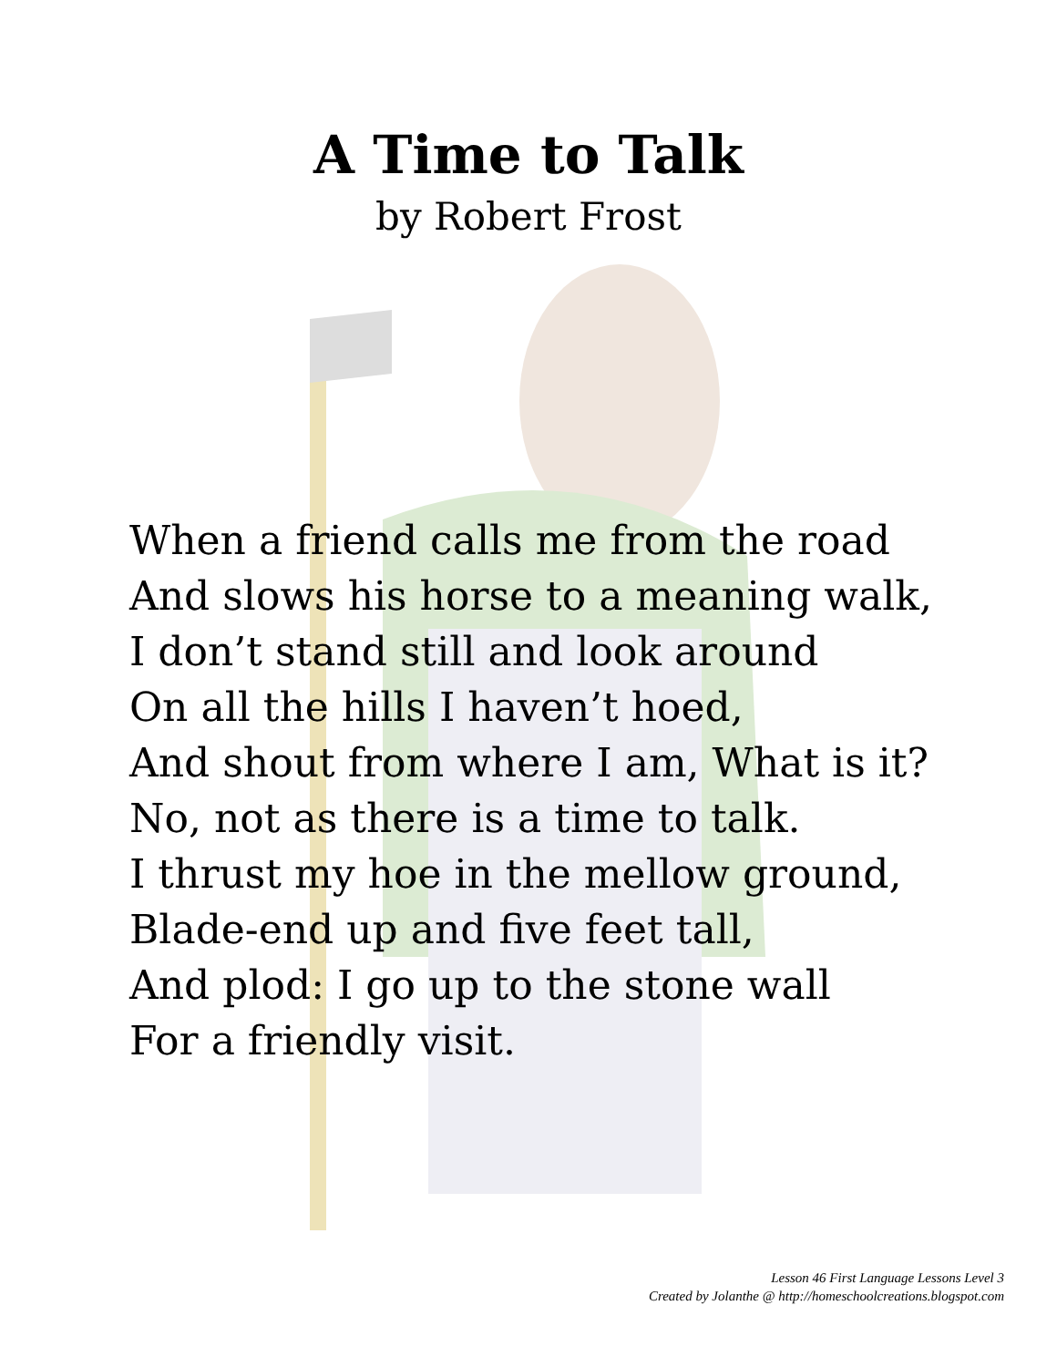A Time to Talk
by Robert Frost
When a friend calls me from the road
And slows his horse to a meaning walk,
I don’t stand still and look around
On all the hills I haven’t hoed,
And shout from where I am, What is it?
No, not as there is a time to talk.
I thrust my hoe in the mellow ground,
Blade-end up and five feet tall,
And plod: I go up to the stone wall
For a friendly visit.
Lesson 46 First Language Lessons Level 3
Created by Jolanthe @ http://homeschoolcreations.blogspot.com